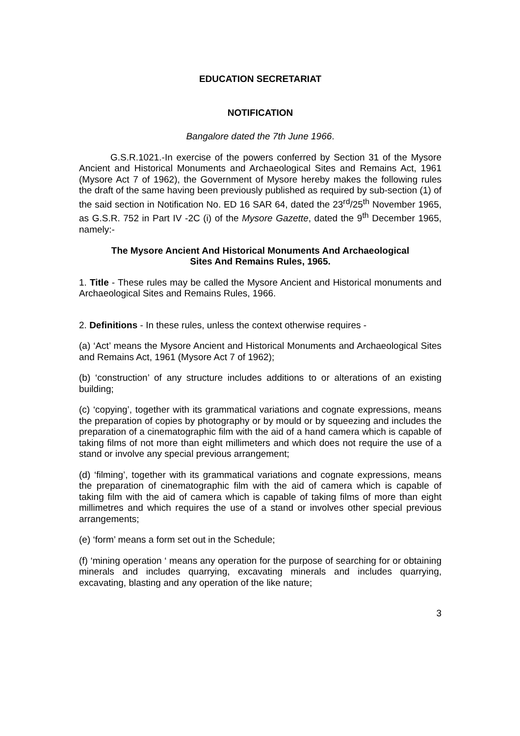EDUCATION SECRETARIAT
NOTIFICATION
Bangalore dated the 7th June 1966.
G.S.R.1021.-In exercise of the powers conferred by Section 31 of the Mysore Ancient and Historical Monuments and Archaeological Sites and Remains Act, 1961 (Mysore Act 7 of 1962), the Government of Mysore hereby makes the following rules the draft of the same having been previously published as required by sub-section (1) of the said section in Notification No. ED 16 SAR 64, dated the 23<sup>rd</sup>/25<sup>th</sup> November 1965, as G.S.R. 752 in Part IV -2C (i) of the Mysore Gazette, dated the 9<sup>th</sup> December 1965, namely:-
The Mysore Ancient And Historical Monuments And Archaeological
Sites And Remains Rules, 1965.
1. Title - These rules may be called the Mysore Ancient and Historical monuments and Archaeological Sites and Remains Rules, 1966.
2. Definitions - In these rules, unless the context otherwise requires -
(a) ‘Act’ means the Mysore Ancient and Historical Monuments and Archaeological Sites and Remains Act, 1961 (Mysore Act 7 of 1962);
(b) ‘construction’ of any structure includes additions to or alterations of an existing building;
(c) ‘copying’, together with its grammatical variations and cognate expressions, means the preparation of copies by photography or by mould or by squeezing and includes the preparation of a cinematographic film with the aid of a hand camera which is capable of taking films of not more than eight millimeters and which does not require the use of a stand or involve any special previous arrangement;
(d) ‘filming’, together with its grammatical variations and cognate expressions, means the preparation of cinematographic film with the aid of camera which is capable of taking film with the aid of camera which is capable of taking films of more than eight millimetres and which requires the use of a stand or involves other special previous arrangements;
(e) ‘form’ means a form set out in the Schedule;
(f) ‘mining operation ‘ means any operation for the purpose of searching for or obtaining minerals and includes quarrying, excavating minerals and includes quarrying, excavating, blasting and any operation of the like nature;
3